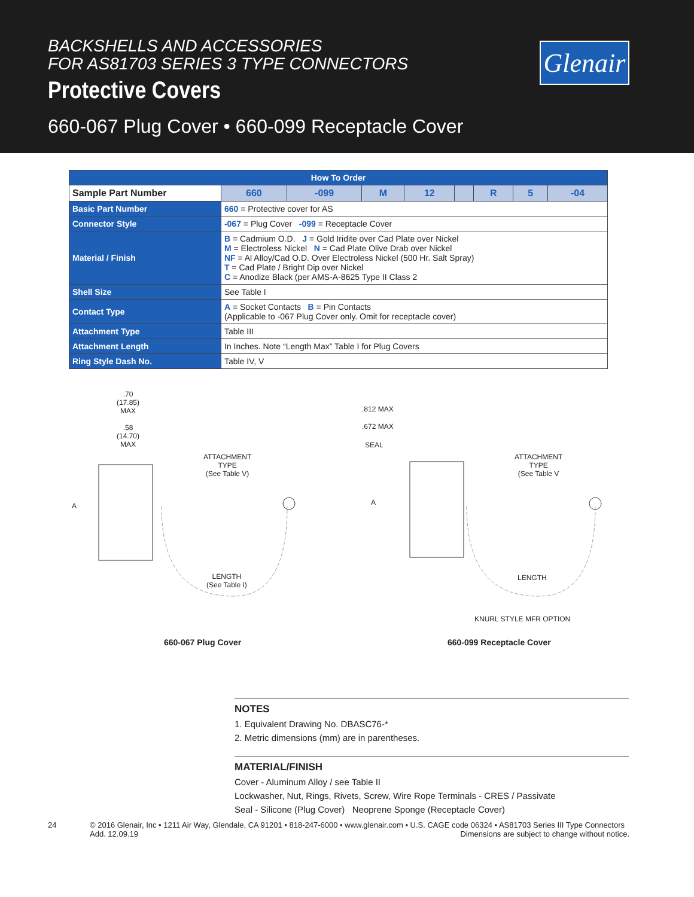BACKSHELLS AND ACCESSORIES
FOR AS81703 SERIES 3 TYPE CONNECTORS
Protective Covers
660-067 Plug Cover • 660-099 Receptacle Cover
Glenair
| How To Order | | | | | | | | | |
| --- | --- | --- | --- | --- | --- | --- | --- | --- | --- |
| Sample Part Number | | 660 | -099 | M | 12 | | R | 5 | -04 |
| Basic Part Number | 660 = Protective cover for AS | | | | | | | | |
| Connector Style | -067 = Plug Cover -099 = Receptacle Cover | | | | | | | | |
| Material / Finish | B = Cadmium O.D. J = Gold Iridite over Cad Plate over Nickel M = Electroless Nickel N = Cad Plate Olive Drab over Nickel NF = Al Alloy/Cad O.D. Over Electroless Nickel (500 Hr. Salt Spray) T = Cad Plate / Bright Dip over Nickel C = Anodize Black (per AMS-A-8625 Type II Class 2 | | | | | | | | |
| Shell Size | See Table I | | | | | | | | |
| Contact Type | A = Socket Contacts B = Pin Contacts (Applicable to -067 Plug Cover only. Omit for receptacle cover) | | | | | | | | |
| Attachment Type | Table III | | | | | | | | |
| Attachment Length | In Inches. Note “Length Max” Table I for Plug Covers | | | | | | | | |
| Ring Style Dash No. | Table IV, V | | | | | | | | |
.70
(17.85)
MAX
.58
(14.70)
MAX
A
ATTACHMENT
TYPE
(See Table V)
LENGTH
(See Table I)
660-067 Plug Cover
.812 MAX
.672 MAX
SEAL
A
ATTACHMENT
TYPE
(See Table V
LENGTH
KNURL STYLE MFR OPTION
660-099 Receptacle Cover
NOTES
1. Equivalent Drawing No. DBASC76-*
2. Metric dimensions (mm) are in parentheses.
MATERIAL/FINISH
Cover - Aluminum Alloy / see Table II
Lockwasher, Nut, Rings, Rivets, Screw, Wire Rope Terminals - CRES / Passivate
Seal - Silicone (Plug Cover) Neoprene Sponge (Receptacle Cover)
24 © 2016 Glenair, Inc • 1211 Air Way, Glendale, CA 91201 • 818-247-6000 • www.glenair.com • U.S. CAGE code 06324 • AS81703 Series III Type Connectors
Add. 12.09.19 Dimensions are subject to change without notice.